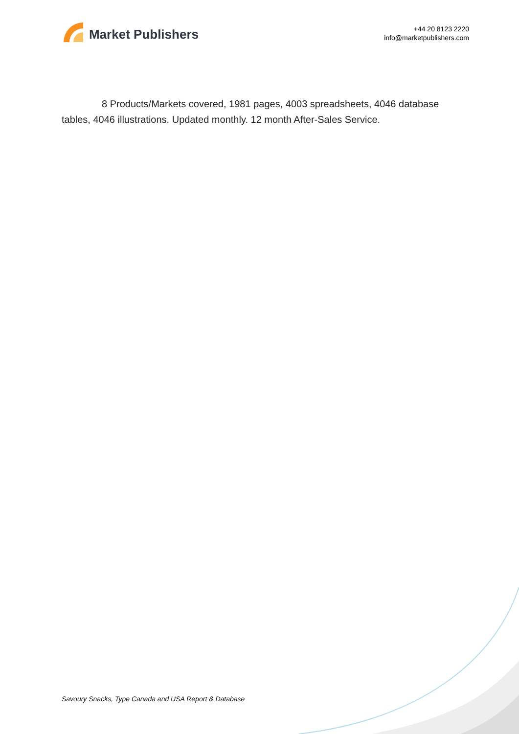Market Publishers
+44 20 8123 2220
info@marketpublishers.com
8 Products/Markets covered, 1981 pages, 4003 spreadsheets, 4046 database tables, 4046 illustrations. Updated monthly. 12 month After-Sales Service.
Savoury Snacks, Type Canada and USA Report & Database